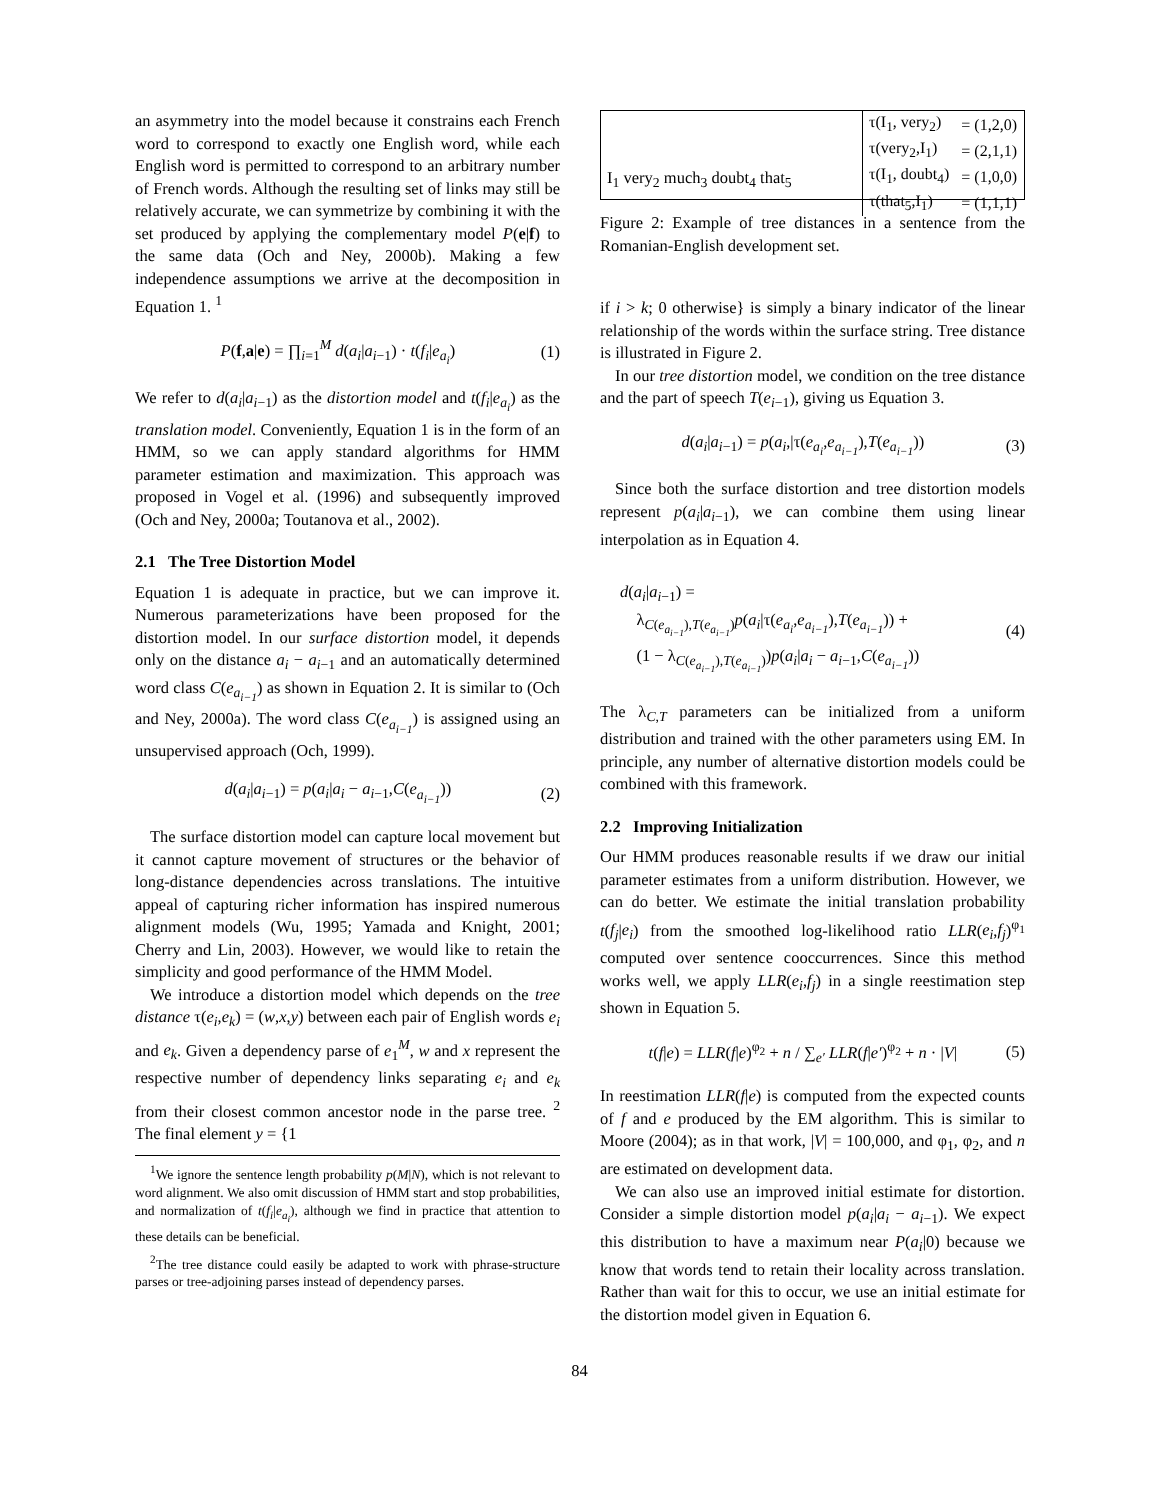an asymmetry into the model because it constrains each French word to correspond to exactly one English word, while each English word is permitted to correspond to an arbitrary number of French words. Although the resulting set of links may still be relatively accurate, we can symmetrize by combining it with the set produced by applying the complementary model P(e|f) to the same data (Och and Ney, 2000b). Making a few independence assumptions we arrive at the decomposition in Equation 1. <sup>1</sup>
P(f,a|e) = ∏<sub>i=1</sub><sup>M</sup> d(a<sub>i</sub>|a<sub>i−1</sub>) · t(f<sub>i</sub>|e<sub>a<sub>i</sub></sub>) (1)
We refer to d(a<sub>i</sub>|a<sub>i−1</sub>) as the distortion model and t(f<sub>i</sub>|e<sub>a<sub>i</sub></sub>) as the translation model. Conveniently, Equation 1 is in the form of an HMM, so we can apply standard algorithms for HMM parameter estimation and maximization. This approach was proposed in Vogel et al. (1996) and subsequently improved (Och and Ney, 2000a; Toutanova et al., 2002).
2.1 The Tree Distortion Model
Equation 1 is adequate in practice, but we can improve it. Numerous parameterizations have been proposed for the distortion model. In our surface distortion model, it depends only on the distance a<sub>i</sub> − a<sub>i−1</sub> and an automatically determined word class C(e<sub>a<sub>i−1</sub></sub>) as shown in Equation 2. It is similar to (Och and Ney, 2000a). The word class C(e<sub>a<sub>i−1</sub></sub>) is assigned using an unsupervised approach (Och, 1999).
d(a<sub>i</sub>|a<sub>i−1</sub>) = p(a<sub>i</sub>|a<sub>i</sub> − a<sub>i−1</sub>,C(e<sub>a<sub>i−1</sub></sub>)) (2)
The surface distortion model can capture local movement but it cannot capture movement of structures or the behavior of long-distance dependencies across translations. The intuitive appeal of capturing richer information has inspired numerous alignment models (Wu, 1995; Yamada and Knight, 2001; Cherry and Lin, 2003). However, we would like to retain the simplicity and good performance of the HMM Model.
We introduce a distortion model which depends on the tree distance τ(e<sub>i</sub>,e<sub>k</sub>) = (w,x,y) between each pair of English words e<sub>i</sub> and e<sub>k</sub>. Given a dependency parse of e<sub>1</sub><sup>M</sup>, w and x represent the respective number of dependency links separating e<sub>i</sub> and e<sub>k</sub> from their closest common ancestor node in the parse tree. <sup>2</sup> The final element y = {1
<sup>1</sup> We ignore the sentence length probability p(M|N), which is not relevant to word alignment. We also omit discussion of HMM start and stop probabilities, and normalization of t(f<sub>i</sub>|e<sub>a<sub>i</sub></sub>), although we find in practice that attention to these details can be beneficial.
<sup>2</sup> The tree distance could easily be adapted to work with phrase-structure parses or tree-adjoining parses instead of dependency parses.
I<sub>1</sub> very<sub>2</sub> much<sub>3</sub> doubt<sub>4</sub> that<sub>5</sub>
| τ(I<sub>1</sub>, very<sub>2</sub>) | = (1,2,0) |
| τ(very<sub>2</sub>,I<sub>1</sub>) | = (2,1,1) |
| τ(I<sub>1</sub>, doubt<sub>4</sub>) | = (1,0,0) |
| τ(that<sub>5</sub>,I<sub>1</sub>) | = (1,1,1) |
Figure 2: Example of tree distances in a sentence from the Romanian-English development set.
if i > k; 0 otherwise} is simply a binary indicator of the linear relationship of the words within the surface string. Tree distance is illustrated in Figure 2.
In our tree distortion model, we condition on the tree distance and the part of speech T(e<sub>i−1</sub>), giving us Equation 3.
d(a<sub>i</sub>|a<sub>i−1</sub>) = p(a<sub>i</sub>,|τ(e<sub>a<sub>i</sub></sub>,e<sub>a<sub>i−1</sub></sub>),T(e<sub>a<sub>i−1</sub></sub>)) (3)
Since both the surface distortion and tree distortion models represent p(a<sub>i</sub>|a<sub>i−1</sub>), we can combine them using linear interpolation as in Equation 4.
d(a<sub>i</sub>|a<sub>i−1</sub>) =
λ<sub>C(e<sub>a<sub>i−1</sub></sub>),T(e<sub>a<sub>i−1</sub></sub>)</sub>p(a<sub>i</sub>|τ(e<sub>a<sub>i</sub></sub>,e<sub>a<sub>i−1</sub></sub>),T(e<sub>a<sub>i−1</sub></sub>)) +
(1 − λ<sub>C(e<sub>a<sub>i−1</sub></sub>),T(e<sub>a<sub>i−1</sub></sub>)</sub>)p(a<sub>i</sub>|a<sub>i</sub> − a<sub>i−1</sub>,C(e<sub>a<sub>i−1</sub></sub>)) (4)
The λ<sub>C,T</sub> parameters can be initialized from a uniform distribution and trained with the other parameters using EM. In principle, any number of alternative distortion models could be combined with this framework.
2.2 Improving Initialization
Our HMM produces reasonable results if we draw our initial parameter estimates from a uniform distribution. However, we can do better. We estimate the initial translation probability t(f<sub>j</sub>|e<sub>i</sub>) from the smoothed log-likelihood ratio LLR(e<sub>i</sub>,f<sub>j</sub>)<sup>φ<sub>1</sub></sup> computed over sentence cooccurrences. Since this method works well, we apply LLR(e<sub>i</sub>,f<sub>j</sub>) in a single reestimation step shown in Equation 5.
t(f|e) = LLR(f|e)<sup>φ<sub>2</sub></sup> + n / ∑<sub>e′</sub> LLR(f|e′)<sup>φ<sub>2</sub></sup> + n · |V| (5)
In reestimation LLR(f|e) is computed from the expected counts of f and e produced by the EM algorithm. This is similar to Moore (2004); as in that work, |V| = 100,000, and φ<sub>1</sub>, φ<sub>2</sub>, and n are estimated on development data.
We can also use an improved initial estimate for distortion. Consider a simple distortion model p(a<sub>i</sub>|a<sub>i</sub> − a<sub>i−1</sub>). We expect this distribution to have a maximum near P(a<sub>i</sub>|0) because we know that words tend to retain their locality across translation. Rather than wait for this to occur, we use an initial estimate for the distortion model given in Equation 6.
84